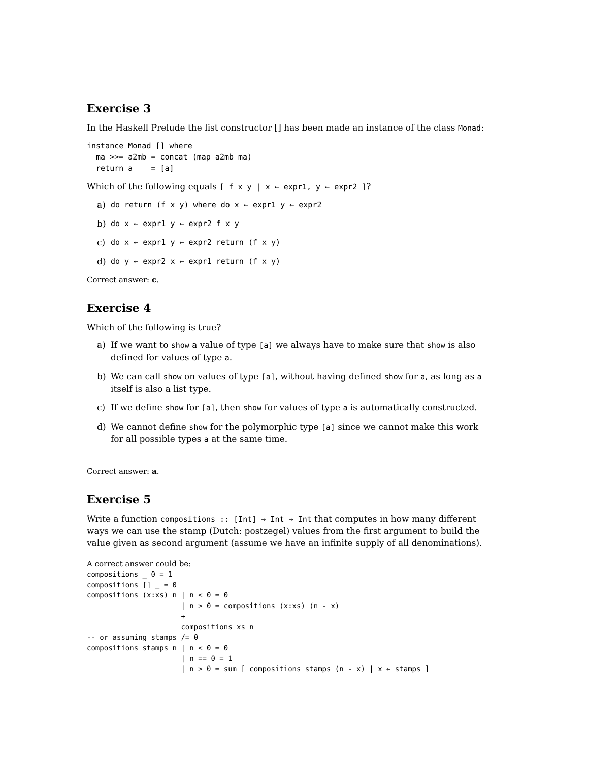Exercise 3
In the Haskell Prelude the list constructor [] has been made an instance of the class Monad:
instance Monad [] where
  ma >>= a2mb = concat (map a2mb ma)
  return a    = [a]
Which of the following equals [ f x y | x ← expr1, y ← expr2 ]?
a) do return (f x y) where do x ← expr1 y ← expr2
b) do x ← expr1 y ← expr2 f x y
c) do x ← expr1 y ← expr2 return (f x y)
d) do y ← expr2 x ← expr1 return (f x y)
Correct answer: c.
Exercise 4
Which of the following is true?
a) If we want to show a value of type [a] we always have to make sure that show is also defined for values of type a.
b) We can call show on values of type [a], without having defined show for a, as long as a itself is also a list type.
c) If we define show for [a], then show for values of type a is automatically constructed.
d) We cannot define show for the polymorphic type [a] since we cannot make this work for all possible types a at the same time.
Correct answer: a.
Exercise 5
Write a function compositions :: [Int] → Int → Int that computes in how many different ways we can use the stamp (Dutch: postzegel) values from the first argument to build the value given as second argument (assume we have an infinite supply of all denominations).
A correct answer could be:
compositions _ 0 = 1
compositions [] _ = 0
compositions (x:xs) n | n < 0 = 0
                      | n > 0 = compositions (x:xs) (n - x)
                      +
                      compositions xs n
-- or assuming stamps /= 0
compositions stamps n | n < 0 = 0
                      | n == 0 = 1
                      | n > 0 = sum [ compositions stamps (n - x) | x ← stamps ]